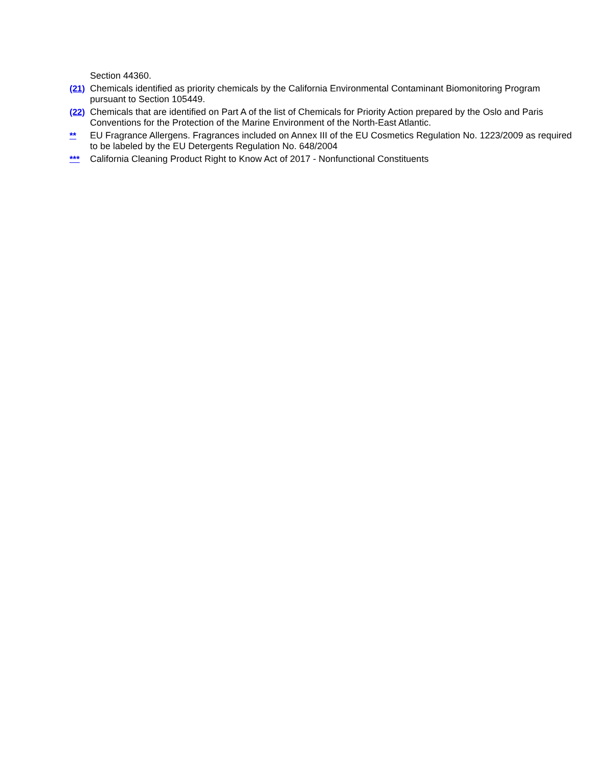Section 44360.
(21) Chemicals identified as priority chemicals by the California Environmental Contaminant Biomonitoring Program pursuant to Section 105449.
(22) Chemicals that are identified on Part A of the list of Chemicals for Priority Action prepared by the Oslo and Paris Conventions for the Protection of the Marine Environment of the North-East Atlantic.
** EU Fragrance Allergens. Fragrances included on Annex III of the EU Cosmetics Regulation No. 1223/2009 as required to be labeled by the EU Detergents Regulation No. 648/2004
*** California Cleaning Product Right to Know Act of 2017 - Nonfunctional Constituents